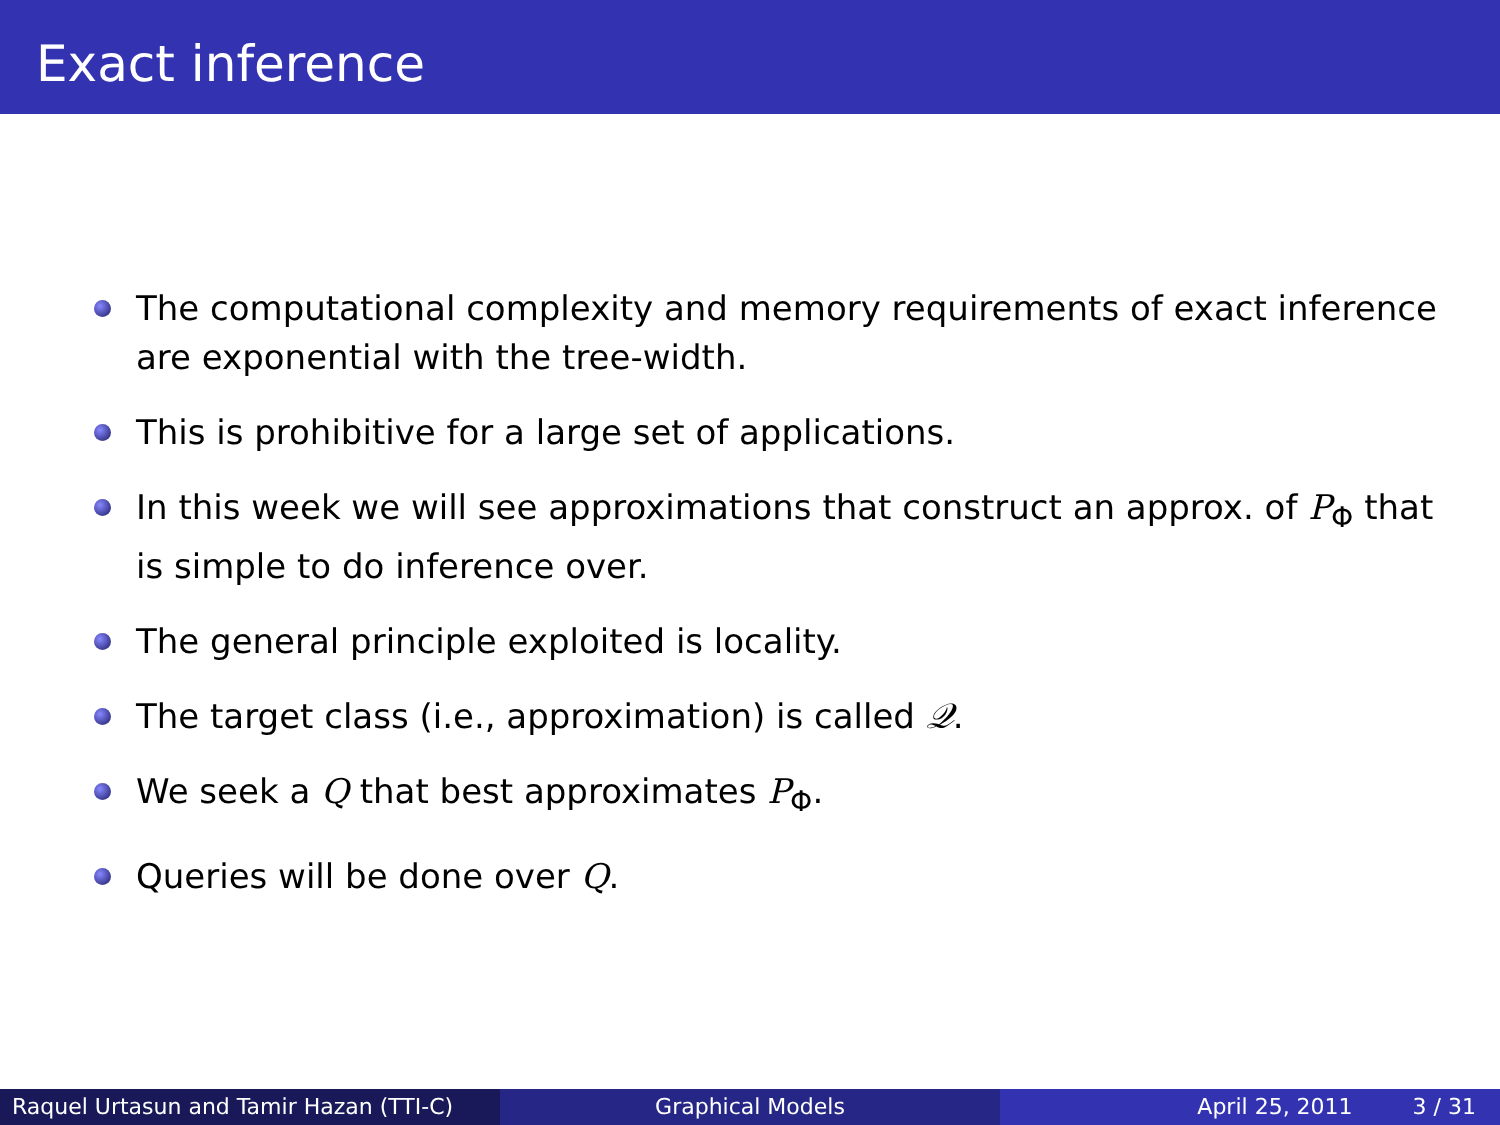Exact inference
The computational complexity and memory requirements of exact inference are exponential with the tree-width.
This is prohibitive for a large set of applications.
In this week we will see approximations that construct an approx. of P<sub>Φ</sub> that is simple to do inference over.
The general principle exploited is locality.
The target class (i.e., approximation) is called 𝒬.
We seek a Q that best approximates P<sub>Φ</sub>.
Queries will be done over Q.
Raquel Urtasun and Tamir Hazan (TTI-C)
Graphical Models April 25, 2011 3 / 31